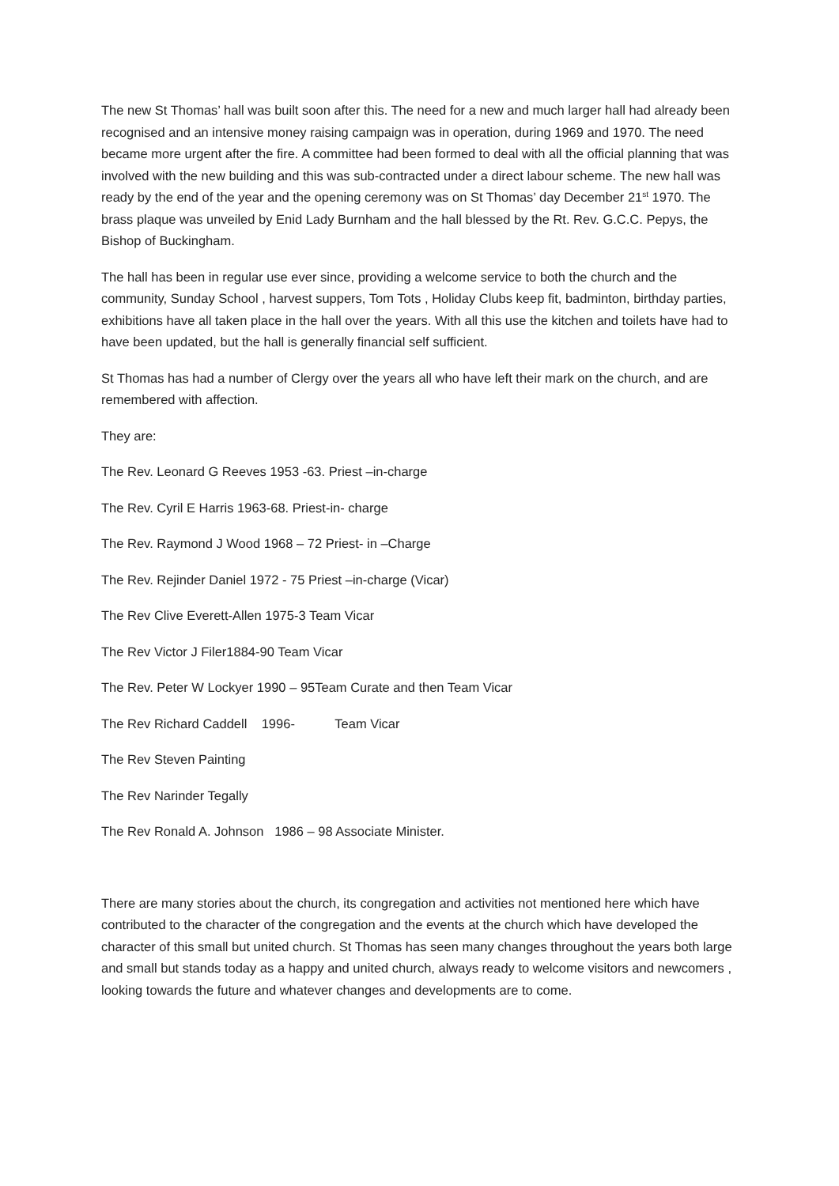The new St Thomas’ hall was built soon after this. The need for a new and much larger hall had already been recognised and an intensive money raising campaign was in operation, during 1969 and 1970. The need became more urgent after the fire. A committee had been formed to deal with all the official planning that was involved with the new building and this was sub-contracted under a direct labour scheme. The new hall was ready by the end of the year and the opening ceremony was on St Thomas’ day December 21<sup>st</sup> 1970. The brass plaque was unveiled by Enid Lady Burnham and the hall blessed by the Rt. Rev. G.C.C. Pepys, the Bishop of Buckingham.
The hall has been in regular use ever since, providing a welcome service to both the church and the community, Sunday School , harvest suppers, Tom Tots , Holiday Clubs keep fit, badminton, birthday parties, exhibitions have all taken place in the hall over the years. With all this use the kitchen and toilets have had to have been updated, but the hall is generally financial self sufficient.
St Thomas has had a number of Clergy over the years all who have left their mark on the church, and are remembered with affection.
They are:
The Rev. Leonard G Reeves 1953 -63. Priest –in-charge
The Rev. Cyril E Harris 1963-68. Priest-in- charge
The Rev. Raymond J Wood 1968 – 72 Priest- in –Charge
The Rev. Rejinder Daniel 1972 - 75 Priest –in-charge (Vicar)
The Rev Clive Everett-Allen 1975-3 Team Vicar
The Rev Victor J Filer1884-90 Team Vicar
The Rev. Peter W Lockyer 1990 – 95Team Curate and then Team Vicar
The Rev Richard Caddell 1996- Team Vicar
The Rev Steven Painting
The Rev Narinder Tegally
The Rev Ronald A. Johnson 1986 – 98 Associate Minister.
There are many stories about the church, its congregation and activities not mentioned here which have contributed to the character of the congregation and the events at the church which have developed the character of this small but united church. St Thomas has seen many changes throughout the years both large and small but stands today as a happy and united church, always ready to welcome visitors and newcomers , looking towards the future and whatever changes and developments are to come.